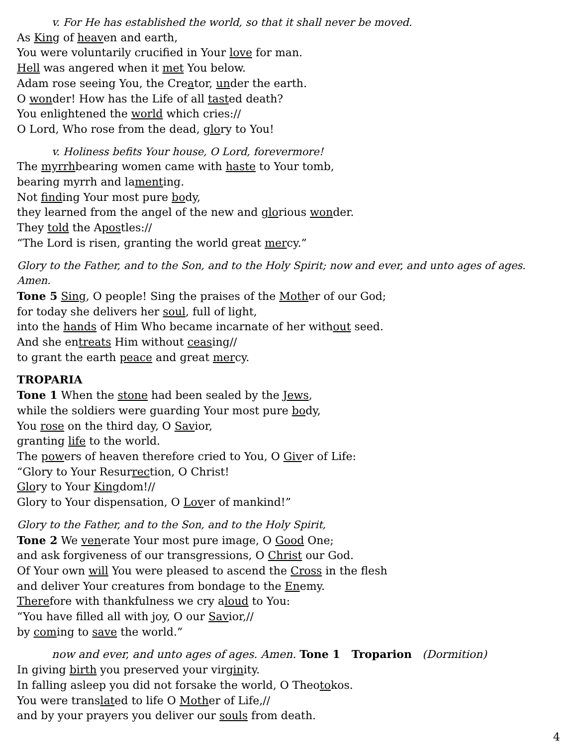v. For He has established the world, so that it shall never be moved.
As King of heaven and earth,
You were voluntarily crucified in Your love for man.
Hell was angered when it met You below.
Adam rose seeing You, the Creator, under the earth.
O wonder! How has the Life of all tasted death?
You enlightened the world which cries://
O Lord, Who rose from the dead, glory to You!
v. Holiness befits Your house, O Lord, forevermore!
The myrrhbearing women came with haste to Your tomb,
bearing myrrh and lamenting.
Not finding Your most pure body,
they learned from the angel of the new and glorious wonder.
They told the Apostles://
“The Lord is risen, granting the world great mercy.”
Glory to the Father, and to the Son, and to the Holy Spirit; now and ever, and unto ages of ages. Amen.
Tone 5 Sing, O people! Sing the praises of the Mother of our God;
for today she delivers her soul, full of light,
into the hands of Him Who became incarnate of her without seed.
And she entreats Him without ceasing//
to grant the earth peace and great mercy.
TROPARIA
Tone 1 When the stone had been sealed by the Jews,
while the soldiers were guarding Your most pure body,
You rose on the third day, O Savior,
granting life to the world.
The powers of heaven therefore cried to You, O Giver of Life:
“Glory to Your Resurrection, O Christ!
Glory to Your Kingdom!//
Glory to Your dispensation, O Lover of mankind!”
Glory to the Father, and to the Son, and to the Holy Spirit,
Tone 2 We venerate Your most pure image, O Good One;
and ask forgiveness of our transgressions, O Christ our God.
Of Your own will You were pleased to ascend the Cross in the flesh
and deliver Your creatures from bondage to the Enemy.
Therefore with thankfulness we cry aloud to You:
“You have filled all with joy, O our Savior,//
by coming to save the world.”
now and ever, and unto ages of ages. Amen. Tone 1 Troparion (Dormition)
In giving birth you preserved your virginity.
In falling asleep you did not forsake the world, O Theotokos.
You were translated to life O Mother of Life,//
and by your prayers you deliver our souls from death.
4